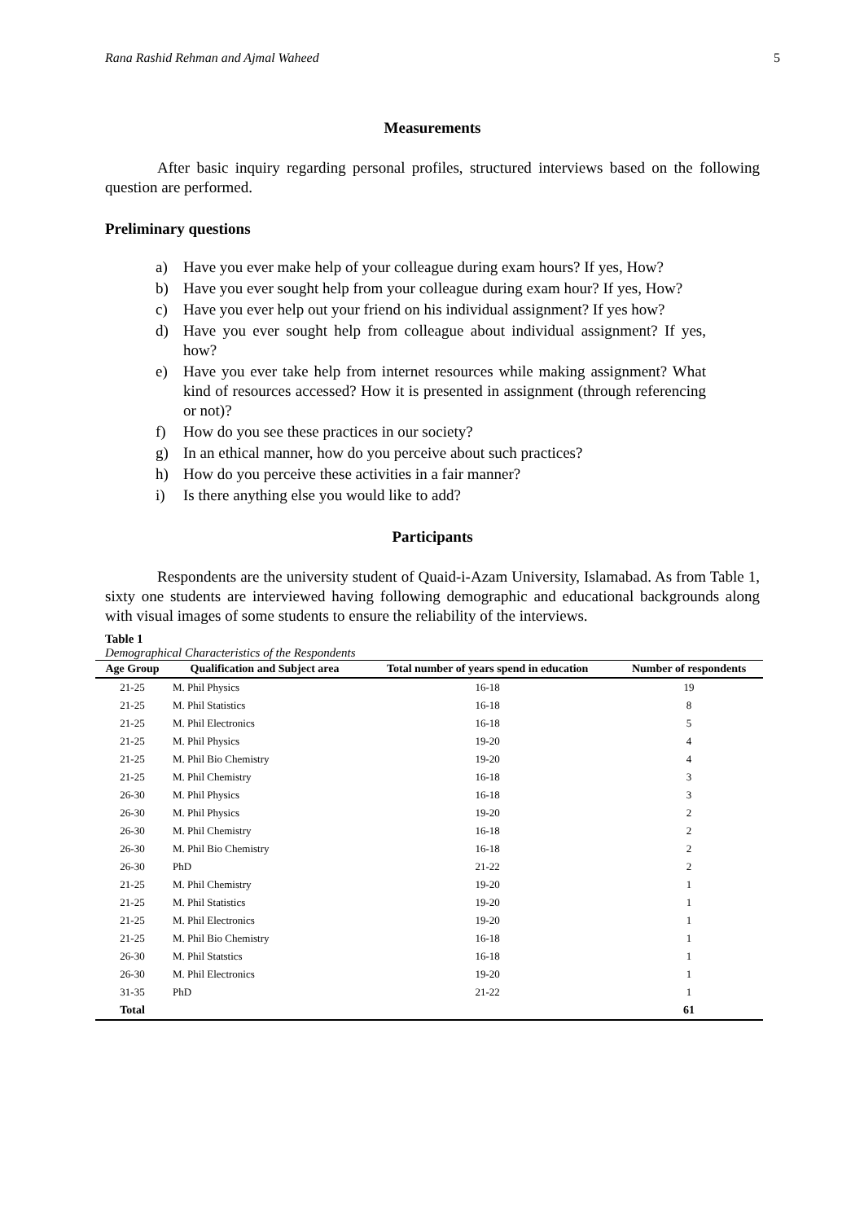Rana Rashid Rehman and Ajmal Waheed 5
Measurements
After basic inquiry regarding personal profiles, structured interviews based on the following question are performed.
Preliminary questions
a) Have you ever make help of your colleague during exam hours? If yes, How?
b) Have you ever sought help from your colleague during exam hour? If yes, How?
c) Have you ever help out your friend on his individual assignment? If yes how?
d) Have you ever sought help from colleague about individual assignment? If yes, how?
e) Have you ever take help from internet resources while making assignment? What kind of resources accessed? How it is presented in assignment (through referencing or not)?
f) How do you see these practices in our society?
g) In an ethical manner, how do you perceive about such practices?
h) How do you perceive these activities in a fair manner?
i) Is there anything else you would like to add?
Participants
Respondents are the university student of Quaid-i-Azam University, Islamabad. As from Table 1, sixty one students are interviewed having following demographic and educational backgrounds along with visual images of some students to ensure the reliability of the interviews.
Table 1
Demographical Characteristics of the Respondents
| Age Group | Qualification and Subject area | Total number of years spend in education | Number of respondents |
| --- | --- | --- | --- |
| 21-25 | M. Phil Physics | 16-18 | 19 |
| 21-25 | M. Phil Statistics | 16-18 | 8 |
| 21-25 | M. Phil Electronics | 16-18 | 5 |
| 21-25 | M. Phil Physics | 19-20 | 4 |
| 21-25 | M. Phil Bio Chemistry | 19-20 | 4 |
| 21-25 | M. Phil Chemistry | 16-18 | 3 |
| 26-30 | M. Phil Physics | 16-18 | 3 |
| 26-30 | M. Phil Physics | 19-20 | 2 |
| 26-30 | M. Phil Chemistry | 16-18 | 2 |
| 26-30 | M. Phil Bio Chemistry | 16-18 | 2 |
| 26-30 | PhD | 21-22 | 2 |
| 21-25 | M. Phil Chemistry | 19-20 | 1 |
| 21-25 | M. Phil Statistics | 19-20 | 1 |
| 21-25 | M. Phil Electronics | 19-20 | 1 |
| 21-25 | M. Phil Bio Chemistry | 16-18 | 1 |
| 26-30 | M. Phil Statstics | 16-18 | 1 |
| 26-30 | M. Phil Electronics | 19-20 | 1 |
| 31-35 | PhD | 21-22 | 1 |
| Total | | | 61 |